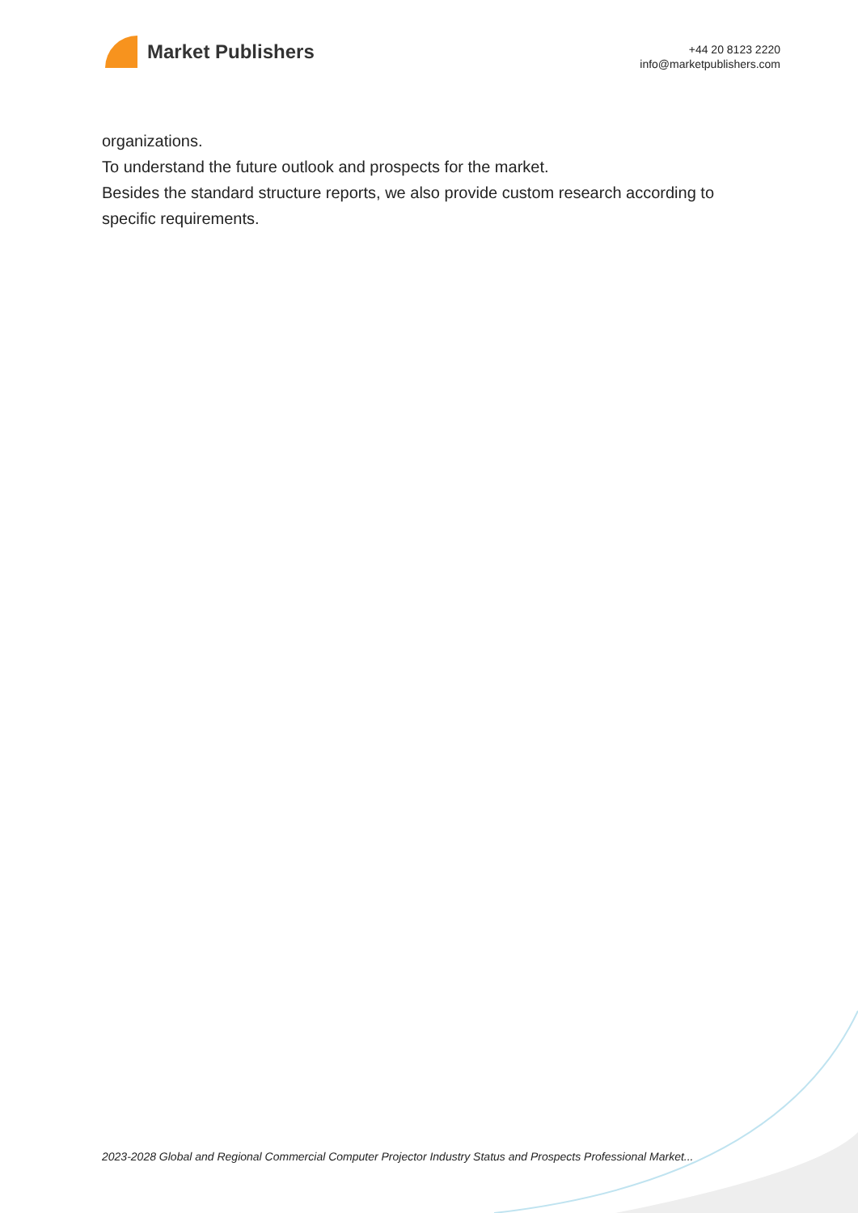Market Publishers
+44 20 8123 2220
info@marketpublishers.com
organizations.
To understand the future outlook and prospects for the market.
Besides the standard structure reports, we also provide custom research according to specific requirements.
2023-2028 Global and Regional Commercial Computer Projector Industry Status and Prospects Professional Market...